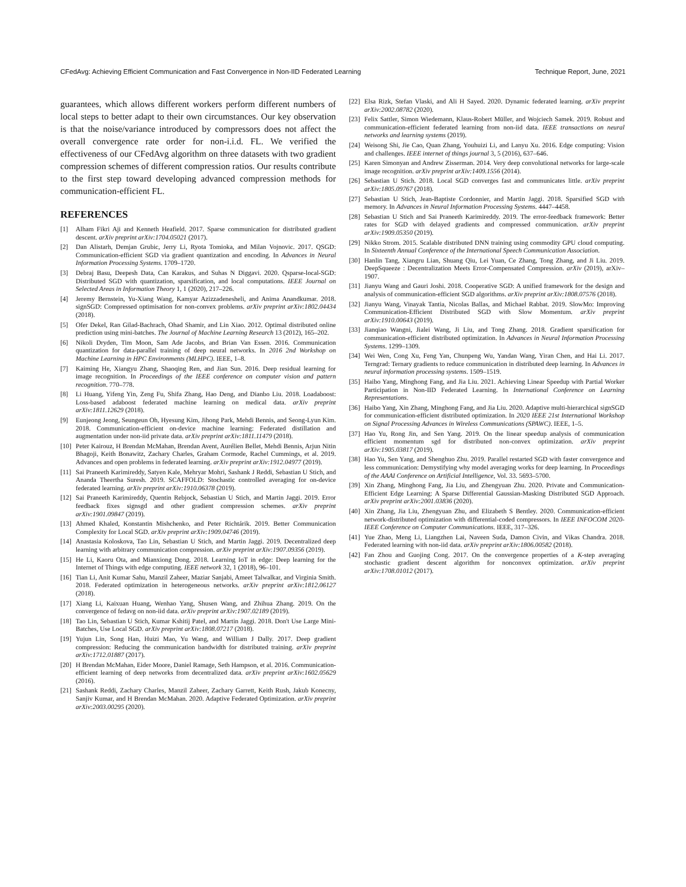CFedAvg: Achieving Efficient Communication and Fast Convergence in Non-IID Federated Learning Technique Report, June, 2021
guarantees, which allows different workers perform different numbers of local steps to better adapt to their own circumstances. Our key observation is that the noise/variance introduced by compressors does not affect the overall convergence rate order for non-i.i.d. FL. We verified the effectiveness of our CFedAvg algorithm on three datasets with two gradient compression schemes of different compression ratios. Our results contribute to the first step toward developing advanced compression methods for communication-efficient FL.
REFERENCES
[1] Alham Fikri Aji and Kenneth Heafield. 2017. Sparse communication for distributed gradient descent. arXiv preprint arXiv:1704.05021 (2017).
[2] Dan Alistarh, Demjan Grubic, Jerry Li, Ryota Tomioka, and Milan Vojnovic. 2017. QSGD: Communication-efficient SGD via gradient quantization and encoding. In Advances in Neural Information Processing Systems. 1709–1720.
[3] Debraj Basu, Deepesh Data, Can Karakus, and Suhas N Diggavi. 2020. Qsparse-local-SGD: Distributed SGD with quantization, sparsification, and local computations. IEEE Journal on Selected Areas in Information Theory 1, 1 (2020), 217–226.
[4] Jeremy Bernstein, Yu-Xiang Wang, Kamyar Azizzadenesheli, and Anima Anandkumar. 2018. signSGD: Compressed optimisation for non-convex problems. arXiv preprint arXiv:1802.04434 (2018).
[5] Ofer Dekel, Ran Gilad-Bachrach, Ohad Shamir, and Lin Xiao. 2012. Optimal distributed online prediction using mini-batches. The Journal of Machine Learning Research 13 (2012), 165–202.
[6] Nikoli Dryden, Tim Moon, Sam Ade Jacobs, and Brian Van Essen. 2016. Communication quantization for data-parallel training of deep neural networks. In 2016 2nd Workshop on Machine Learning in HPC Environments (MLHPC). IEEE, 1–8.
[7] Kaiming He, Xiangyu Zhang, Shaoqing Ren, and Jian Sun. 2016. Deep residual learning for image recognition. In Proceedings of the IEEE conference on computer vision and pattern recognition. 770–778.
[8] Li Huang, Yifeng Yin, Zeng Fu, Shifa Zhang, Hao Deng, and Dianbo Liu. 2018. Loadaboost: Loss-based adaboost federated machine learning on medical data. arXiv preprint arXiv:1811.12629 (2018).
[9] Eunjeong Jeong, Seungeun Oh, Hyesung Kim, Jihong Park, Mehdi Bennis, and Seong-Lyun Kim. 2018. Communication-efficient on-device machine learning: Federated distillation and augmentation under non-iid private data. arXiv preprint arXiv:1811.11479 (2018).
[10] Peter Kairouz, H Brendan McMahan, Brendan Avent, Aurélien Bellet, Mehdi Bennis, Arjun Nitin Bhagoji, Keith Bonawitz, Zachary Charles, Graham Cormode, Rachel Cummings, et al. 2019. Advances and open problems in federated learning. arXiv preprint arXiv:1912.04977 (2019).
[11] Sai Praneeth Karimireddy, Satyen Kale, Mehryar Mohri, Sashank J Reddi, Sebastian U Stich, and Ananda Theertha Suresh. 2019. SCAFFOLD: Stochastic controlled averaging for on-device federated learning. arXiv preprint arXiv:1910.06378 (2019).
[12] Sai Praneeth Karimireddy, Quentin Rebjock, Sebastian U Stich, and Martin Jaggi. 2019. Error feedback fixes signsgd and other gradient compression schemes. arXiv preprint arXiv:1901.09847 (2019).
[13] Ahmed Khaled, Konstantin Mishchenko, and Peter Richtárik. 2019. Better Communication Complexity for Local SGD. arXiv preprint arXiv:1909.04746 (2019).
[14] Anastasia Koloskova, Tao Lin, Sebastian U Stich, and Martin Jaggi. 2019. Decentralized deep learning with arbitrary communication compression. arXiv preprint arXiv:1907.09356 (2019).
[15] He Li, Kaoru Ota, and Mianxiong Dong. 2018. Learning IoT in edge: Deep learning for the Internet of Things with edge computing. IEEE network 32, 1 (2018), 96–101.
[16] Tian Li, Anit Kumar Sahu, Manzil Zaheer, Maziar Sanjabi, Ameet Talwalkar, and Virginia Smith. 2018. Federated optimization in heterogeneous networks. arXiv preprint arXiv:1812.06127 (2018).
[17] Xiang Li, Kaixuan Huang, Wenhao Yang, Shusen Wang, and Zhihua Zhang. 2019. On the convergence of fedavg on non-iid data. arXiv preprint arXiv:1907.02189 (2019).
[18] Tao Lin, Sebastian U Stich, Kumar Kshitij Patel, and Martin Jaggi. 2018. Don't Use Large Mini-Batches, Use Local SGD. arXiv preprint arXiv:1808.07217 (2018).
[19] Yujun Lin, Song Han, Huizi Mao, Yu Wang, and William J Dally. 2017. Deep gradient compression: Reducing the communication bandwidth for distributed training. arXiv preprint arXiv:1712.01887 (2017).
[20] H Brendan McMahan, Eider Moore, Daniel Ramage, Seth Hampson, et al. 2016. Communication-efficient learning of deep networks from decentralized data. arXiv preprint arXiv:1602.05629 (2016).
[21] Sashank Reddi, Zachary Charles, Manzil Zaheer, Zachary Garrett, Keith Rush, Jakub Konecny, Sanjiv Kumar, and H Brendan McMahan. 2020. Adaptive Federated Optimization. arXiv preprint arXiv:2003.00295 (2020).
[22] Elsa Rizk, Stefan Vlaski, and Ali H Sayed. 2020. Dynamic federated learning. arXiv preprint arXiv:2002.08782 (2020).
[23] Felix Sattler, Simon Wiedemann, Klaus-Robert Müller, and Wojciech Samek. 2019. Robust and communication-efficient federated learning from non-iid data. IEEE transactions on neural networks and learning systems (2019).
[24] Weisong Shi, Jie Cao, Quan Zhang, Youhuizi Li, and Lanyu Xu. 2016. Edge computing: Vision and challenges. IEEE internet of things journal 3, 5 (2016), 637–646.
[25] Karen Simonyan and Andrew Zisserman. 2014. Very deep convolutional networks for large-scale image recognition. arXiv preprint arXiv:1409.1556 (2014).
[26] Sebastian U Stich. 2018. Local SGD converges fast and communicates little. arXiv preprint arXiv:1805.09767 (2018).
[27] Sebastian U Stich, Jean-Baptiste Cordonnier, and Martin Jaggi. 2018. Sparsified SGD with memory. In Advances in Neural Information Processing Systems. 4447–4458.
[28] Sebastian U Stich and Sai Praneeth Karimireddy. 2019. The error-feedback framework: Better rates for SGD with delayed gradients and compressed communication. arXiv preprint arXiv:1909.05350 (2019).
[29] Nikko Strom. 2015. Scalable distributed DNN training using commodity GPU cloud computing. In Sixteenth Annual Conference of the International Speech Communication Association.
[30] Hanlin Tang, Xiangru Lian, Shuang Qiu, Lei Yuan, Ce Zhang, Tong Zhang, and Ji Liu. 2019. DeepSqueeze : Decentralization Meets Error-Compensated Compression. arXiv (2019), arXiv–1907.
[31] Jianyu Wang and Gauri Joshi. 2018. Cooperative SGD: A unified framework for the design and analysis of communication-efficient SGD algorithms. arXiv preprint arXiv:1808.07576 (2018).
[32] Jianyu Wang, Vinayak Tantia, Nicolas Ballas, and Michael Rabbat. 2019. SlowMo: Improving Communication-Efficient Distributed SGD with Slow Momentum. arXiv preprint arXiv:1910.00643 (2019).
[33] Jianqiao Wangni, Jialei Wang, Ji Liu, and Tong Zhang. 2018. Gradient sparsification for communication-efficient distributed optimization. In Advances in Neural Information Processing Systems. 1299–1309.
[34] Wei Wen, Cong Xu, Feng Yan, Chunpeng Wu, Yandan Wang, Yiran Chen, and Hai Li. 2017. Terngrad: Ternary gradients to reduce communication in distributed deep learning. In Advances in neural information processing systems. 1509–1519.
[35] Haibo Yang, Minghong Fang, and Jia Liu. 2021. Achieving Linear Speedup with Partial Worker Participation in Non-IID Federated Learning. In International Conference on Learning Representations.
[36] Haibo Yang, Xin Zhang, Minghong Fang, and Jia Liu. 2020. Adaptive multi-hierarchical signSGD for communication-efficient distributed optimization. In 2020 IEEE 21st International Workshop on Signal Processing Advances in Wireless Communications (SPAWC). IEEE, 1–5.
[37] Hao Yu, Rong Jin, and Sen Yang. 2019. On the linear speedup analysis of communication efficient momentum sgd for distributed non-convex optimization. arXiv preprint arXiv:1905.03817 (2019).
[38] Hao Yu, Sen Yang, and Shenghuo Zhu. 2019. Parallel restarted SGD with faster convergence and less communication: Demystifying why model averaging works for deep learning. In Proceedings of the AAAI Conference on Artificial Intelligence, Vol. 33. 5693–5700.
[39] Xin Zhang, Minghong Fang, Jia Liu, and Zhengyuan Zhu. 2020. Private and Communication-Efficient Edge Learning: A Sparse Differential Gaussian-Masking Distributed SGD Approach. arXiv preprint arXiv:2001.03836 (2020).
[40] Xin Zhang, Jia Liu, Zhengyuan Zhu, and Elizabeth S Bentley. 2020. Communication-efficient network-distributed optimization with differential-coded compressors. In IEEE INFOCOM 2020-IEEE Conference on Computer Communications. IEEE, 317–326.
[41] Yue Zhao, Meng Li, Liangzhen Lai, Naveen Suda, Damon Civin, and Vikas Chandra. 2018. Federated learning with non-iid data. arXiv preprint arXiv:1806.00582 (2018).
[42] Fan Zhou and Guojing Cong. 2017. On the convergence properties of a K-step averaging stochastic gradient descent algorithm for nonconvex optimization. arXiv preprint arXiv:1708.01012 (2017).